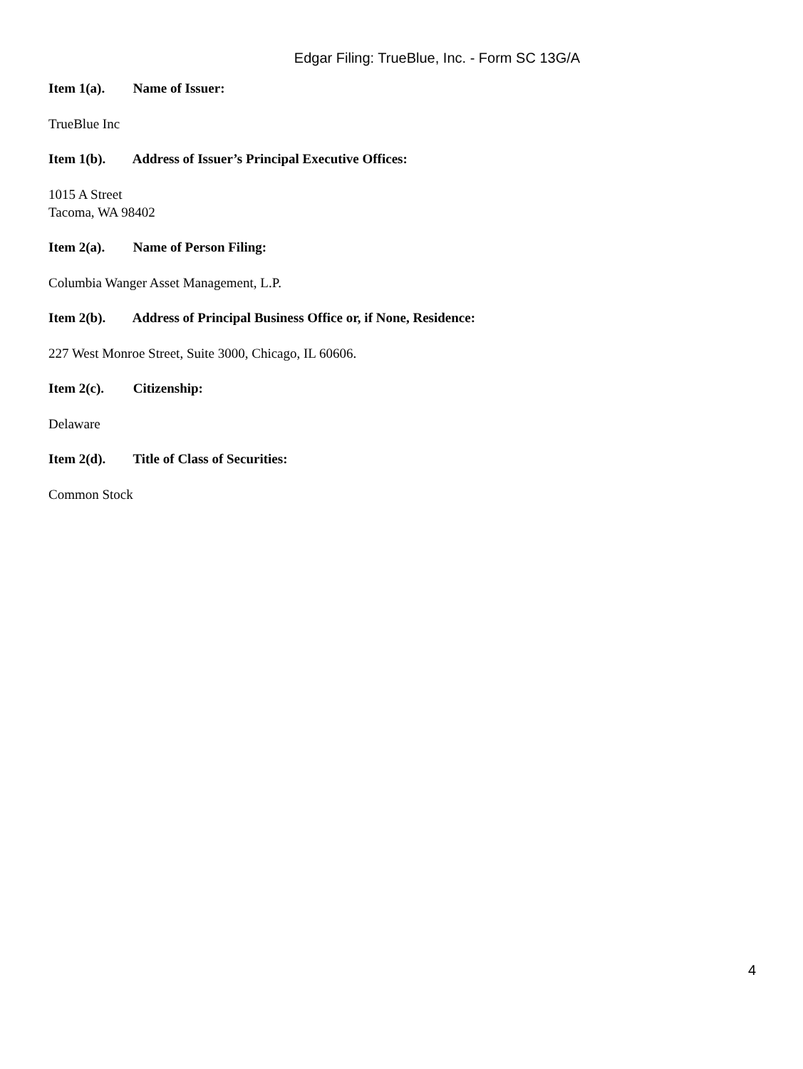Edgar Filing: TrueBlue, Inc. - Form SC 13G/A
Item 1(a). Name of Issuer:
TrueBlue Inc
Item 1(b). Address of Issuer’s Principal Executive Offices:
1015 A Street
Tacoma, WA 98402
Item 2(a). Name of Person Filing:
Columbia Wanger Asset Management, L.P.
Item 2(b). Address of Principal Business Office or, if None, Residence:
227 West Monroe Street, Suite 3000, Chicago, IL 60606.
Item 2(c). Citizenship:
Delaware
Item 2(d). Title of Class of Securities:
Common Stock
4